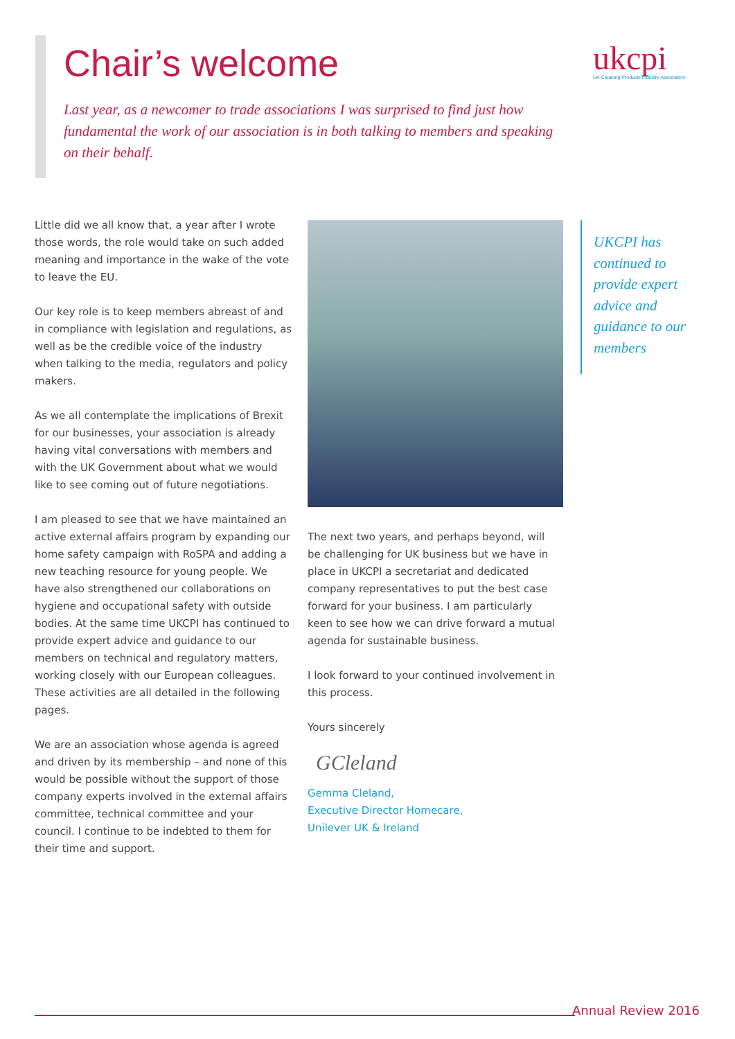Chair’s welcome
ukcpi
UK Cleaning Products Industry Association
Last year, as a newcomer to trade associations I was surprised to find just how fundamental the work of our association is in both talking to members and speaking on their behalf.
Little did we all know that, a year after I wrote those words, the role would take on such added meaning and importance in the wake of the vote to leave the EU.
Our key role is to keep members abreast of and in compliance with legislation and regulations, as well as be the credible voice of the industry when talking to the media, regulators and policy makers.
As we all contemplate the implications of Brexit for our businesses, your association is already having vital conversations with members and with the UK Government about what we would like to see coming out of future negotiations.
I am pleased to see that we have maintained an active external affairs program by expanding our home safety campaign with RoSPA and adding a new teaching resource for young people. We have also strengthened our collaborations on hygiene and occupational safety with outside bodies. At the same time UKCPI has continued to provide expert advice and guidance to our members on technical and regulatory matters, working closely with our European colleagues. These activities are all detailed in the following pages.
We are an association whose agenda is agreed and driven by its membership – and none of this would be possible without the support of those company experts involved in the external affairs committee, technical committee and your council. I continue to be indebted to them for their time and support.
UKCPI has continued to provide expert advice and guidance to our members
The next two years, and perhaps beyond, will be challenging for UK business but we have in place in UKCPI a secretariat and dedicated company representatives to put the best case forward for your business. I am particularly keen to see how we can drive forward a mutual agenda for sustainable business.
I look forward to your continued involvement in this process.
Yours sincerely
GCleland
Gemma Cleland,
Executive Director Homecare,
Unilever UK & Ireland
Annual Review 2016